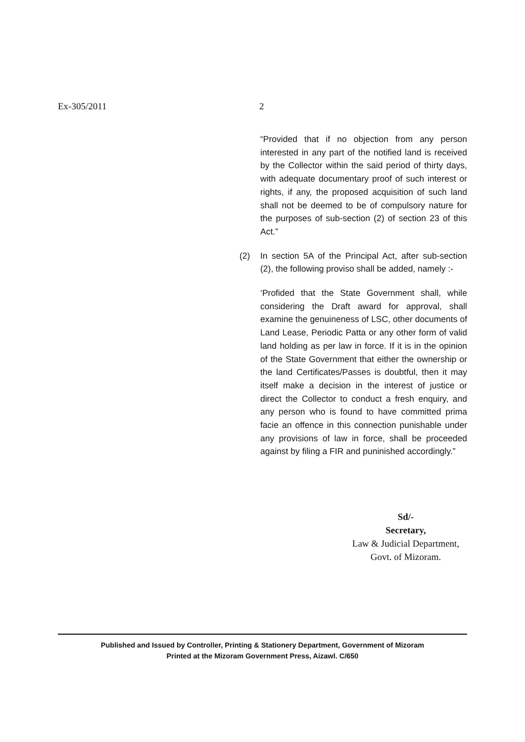Ex-305/2011 2
“Provided that if no objection from any person interested in any part of the notified land is received by the Collector within the said period of thirty days, with adequate documentary proof of such interest or rights, if any, the proposed acquisition of such land shall not be deemed to be of compulsory nature for the purposes of sub-section (2) of section 23 of this Act.”
(2) In section 5A of the Principal Act, after sub-section (2), the following proviso shall be added, namely :-
‘Profided that the State Government shall, while considering the Draft award for approval, shall examine the genuineness of LSC, other documents of Land Lease, Periodic Patta or any other form of valid land holding as per law in force. If it is in the opinion of the State Government that either the ownership or the land Certificates/Passes is doubtful, then it may itself make a decision in the interest of justice or direct the Collector to conduct a fresh enquiry, and any person who is found to have committed prima facie an offence in this connection punishable under any provisions of law in force, shall be proceeded against by filing a FIR and puninished accordingly.”
Sd/-
Secretary,
Law & Judicial Department,
Govt. of Mizoram.
Published and Issued by Controller, Printing & Stationery Department, Government of Mizoram
Printed at the Mizoram Government Press, Aizawl. C/650